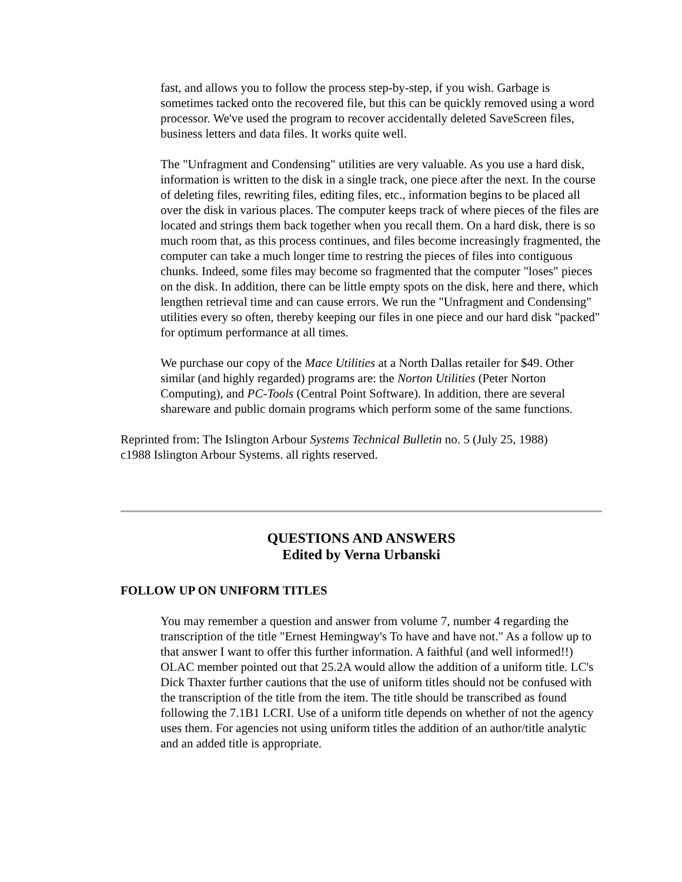fast, and allows you to follow the process step-by-step, if you wish. Garbage is sometimes tacked onto the recovered file, but this can be quickly removed using a word processor. We've used the program to recover accidentally deleted SaveScreen files, business letters and data files. It works quite well.
The "Unfragment and Condensing" utilities are very valuable. As you use a hard disk, information is written to the disk in a single track, one piece after the next. In the course of deleting files, rewriting files, editing files, etc., information begins to be placed all over the disk in various places. The computer keeps track of where pieces of the files are located and strings them back together when you recall them. On a hard disk, there is so much room that, as this process continues, and files become increasingly fragmented, the computer can take a much longer time to restring the pieces of files into contiguous chunks. Indeed, some files may become so fragmented that the computer "loses" pieces on the disk. In addition, there can be little empty spots on the disk, here and there, which lengthen retrieval time and can cause errors. We run the "Unfragment and Condensing" utilities every so often, thereby keeping our files in one piece and our hard disk "packed" for optimum performance at all times.
We purchase our copy of the Mace Utilities at a North Dallas retailer for $49. Other similar (and highly regarded) programs are: the Norton Utilities (Peter Norton Computing), and PC-Tools (Central Point Software). In addition, there are several shareware and public domain programs which perform some of the same functions.
Reprinted from: The Islington Arbour Systems Technical Bulletin no. 5 (July 25, 1988)
c1988 Islington Arbour Systems. all rights reserved.
QUESTIONS AND ANSWERS
Edited by Verna Urbanski
FOLLOW UP ON UNIFORM TITLES
You may remember a question and answer from volume 7, number 4 regarding the transcription of the title "Ernest Hemingway's To have and have not." As a follow up to that answer I want to offer this further information. A faithful (and well informed!!) OLAC member pointed out that 25.2A would allow the addition of a uniform title. LC's Dick Thaxter further cautions that the use of uniform titles should not be confused with the transcription of the title from the item. The title should be transcribed as found following the 7.1B1 LCRI. Use of a uniform title depends on whether of not the agency uses them. For agencies not using uniform titles the addition of an author/title analytic and an added title is appropriate.